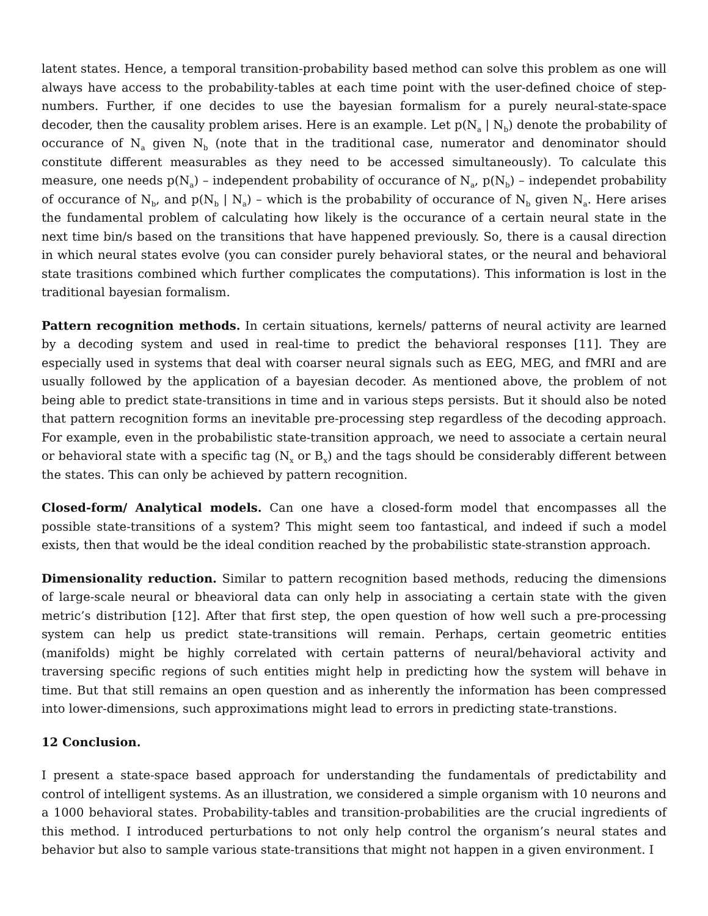latent states. Hence, a temporal transition-probability based method can solve this problem as one will always have access to the probability-tables at each time point with the user-defined choice of step-numbers. Further, if one decides to use the bayesian formalism for a purely neural-state-space decoder, then the causality problem arises. Here is an example. Let p(N<sub>a</sub> | N<sub>b</sub>) denote the probability of occurance of N<sub>a</sub> given N<sub>b</sub> (note that in the traditional case, numerator and denominator should constitute different measurables as they need to be accessed simultaneously). To calculate this measure, one needs p(N<sub>a</sub>) – independent probability of occurance of N<sub>a</sub>, p(N<sub>b</sub>) – independet probability of occurance of N<sub>b</sub>, and p(N<sub>b</sub> | N<sub>a</sub>) – which is the probability of occurance of N<sub>b</sub> given N<sub>a</sub>. Here arises the fundamental problem of calculating how likely is the occurance of a certain neural state in the next time bin/s based on the transitions that have happened previously. So, there is a causal direction in which neural states evolve (you can consider purely behavioral states, or the neural and behavioral state trasitions combined which further complicates the computations). This information is lost in the traditional bayesian formalism.
Pattern recognition methods. In certain situations, kernels/ patterns of neural activity are learned by a decoding system and used in real-time to predict the behavioral responses [11]. They are especially used in systems that deal with coarser neural signals such as EEG, MEG, and fMRI and are usually followed by the application of a bayesian decoder. As mentioned above, the problem of not being able to predict state-transitions in time and in various steps persists. But it should also be noted that pattern recognition forms an inevitable pre-processing step regardless of the decoding approach. For example, even in the probabilistic state-transition approach, we need to associate a certain neural or behavioral state with a specific tag (N<sub>x</sub> or B<sub>x</sub>) and the tags should be considerably different between the states. This can only be achieved by pattern recognition.
Closed-form/ Analytical models. Can one have a closed-form model that encompasses all the possible state-transitions of a system? This might seem too fantastical, and indeed if such a model exists, then that would be the ideal condition reached by the probabilistic state-stranstion approach.
Dimensionality reduction. Similar to pattern recognition based methods, reducing the dimensions of large-scale neural or bheavioral data can only help in associating a certain state with the given metric’s distribution [12]. After that first step, the open question of how well such a pre-processing system can help us predict state-transitions will remain. Perhaps, certain geometric entities (manifolds) might be highly correlated with certain patterns of neural/behavioral activity and traversing specific regions of such entities might help in predicting how the system will behave in time. But that still remains an open question and as inherently the information has been compressed into lower-dimensions, such approximations might lead to errors in predicting state-transtions.
12 Conclusion.
I present a state-space based approach for understanding the fundamentals of predictability and control of intelligent systems. As an illustration, we considered a simple organism with 10 neurons and a 1000 behavioral states. Probability-tables and transition-probabilities are the crucial ingredients of this method. I introduced perturbations to not only help control the organism’s neural states and behavior but also to sample various state-transitions that might not happen in a given environment. I